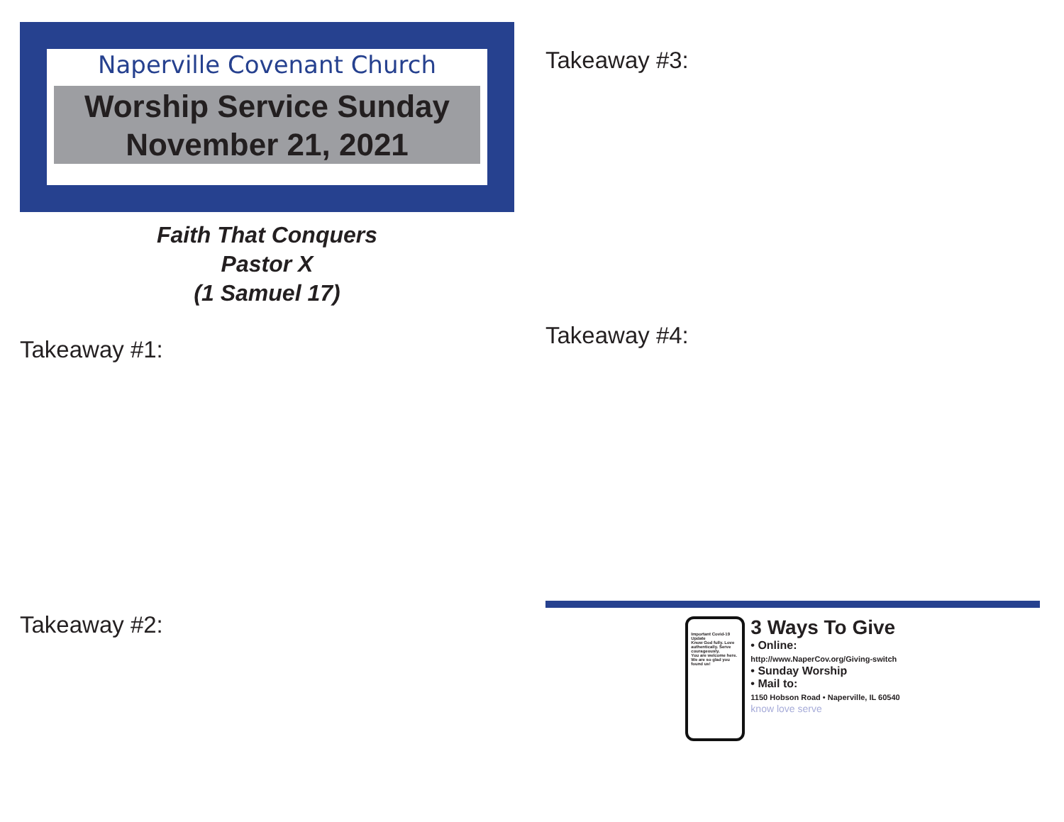Naperville Covenant Church
Worship Service Sunday
November 21, 2021
Faith That Conquers
Pastor X
(1 Samuel 17)
Takeaway #1:
Takeaway #2:
Takeaway #3:
Takeaway #4:
Important Covid-19 Update
Know God fully. Love authentically. Serve courageously.
You are welcome here.
We are so glad you found us!
3 Ways To Give
• Online:
http://www.NaperCov.org/Giving-switch
• Sunday Worship
• Mail to:
1150 Hobson Road • Naperville, IL 60540
know love serve